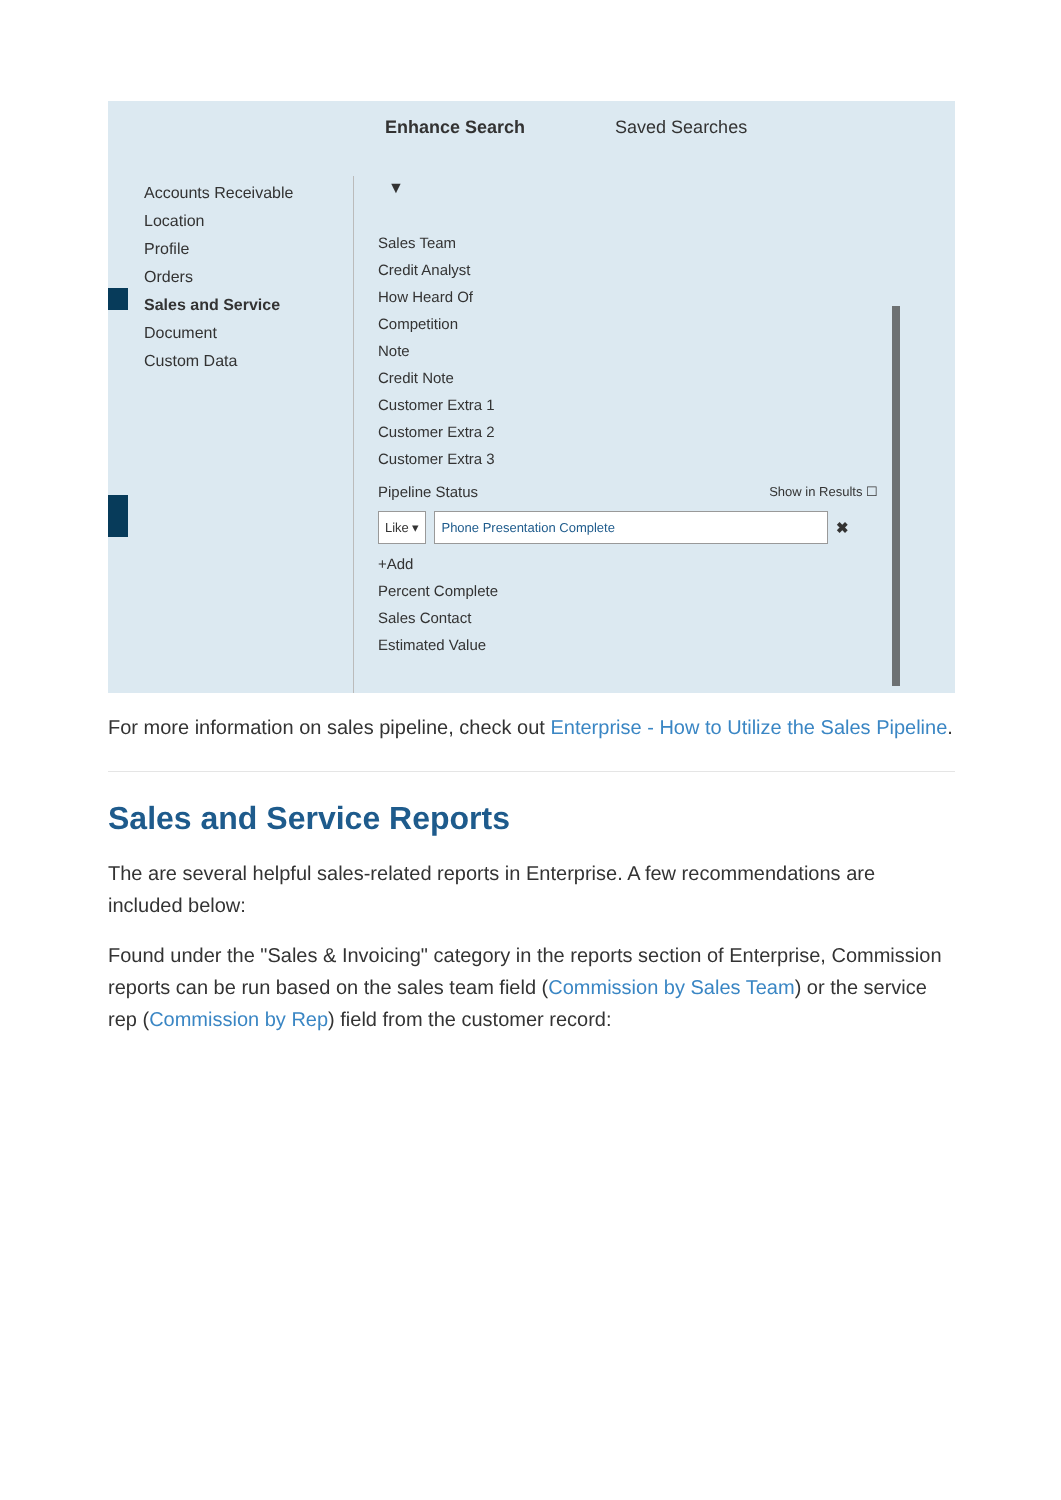Enhance Search Saved Searches
Accounts Receivable
Location
Profile
Orders
Sales and Service
Document
Custom Data
▼
Sales Team
Credit Analyst
How Heard Of
Competition
Note
Credit Note
Customer Extra 1
Customer Extra 2
Customer Extra 3
Pipeline Status Show in Results ☐
Like ▾ Phone Presentation Complete ✖
+Add
Percent Complete
Sales Contact
Estimated Value
For more information on sales pipeline, check out Enterprise - How to Utilize the Sales Pipeline.
Sales and Service Reports
The are several helpful sales-related reports in Enterprise. A few recommendations are included below:
Found under the "Sales & Invoicing" category in the reports section of Enterprise, Commission reports can be run based on the sales team field (Commission by Sales Team) or the service rep (Commission by Rep) field from the customer record: